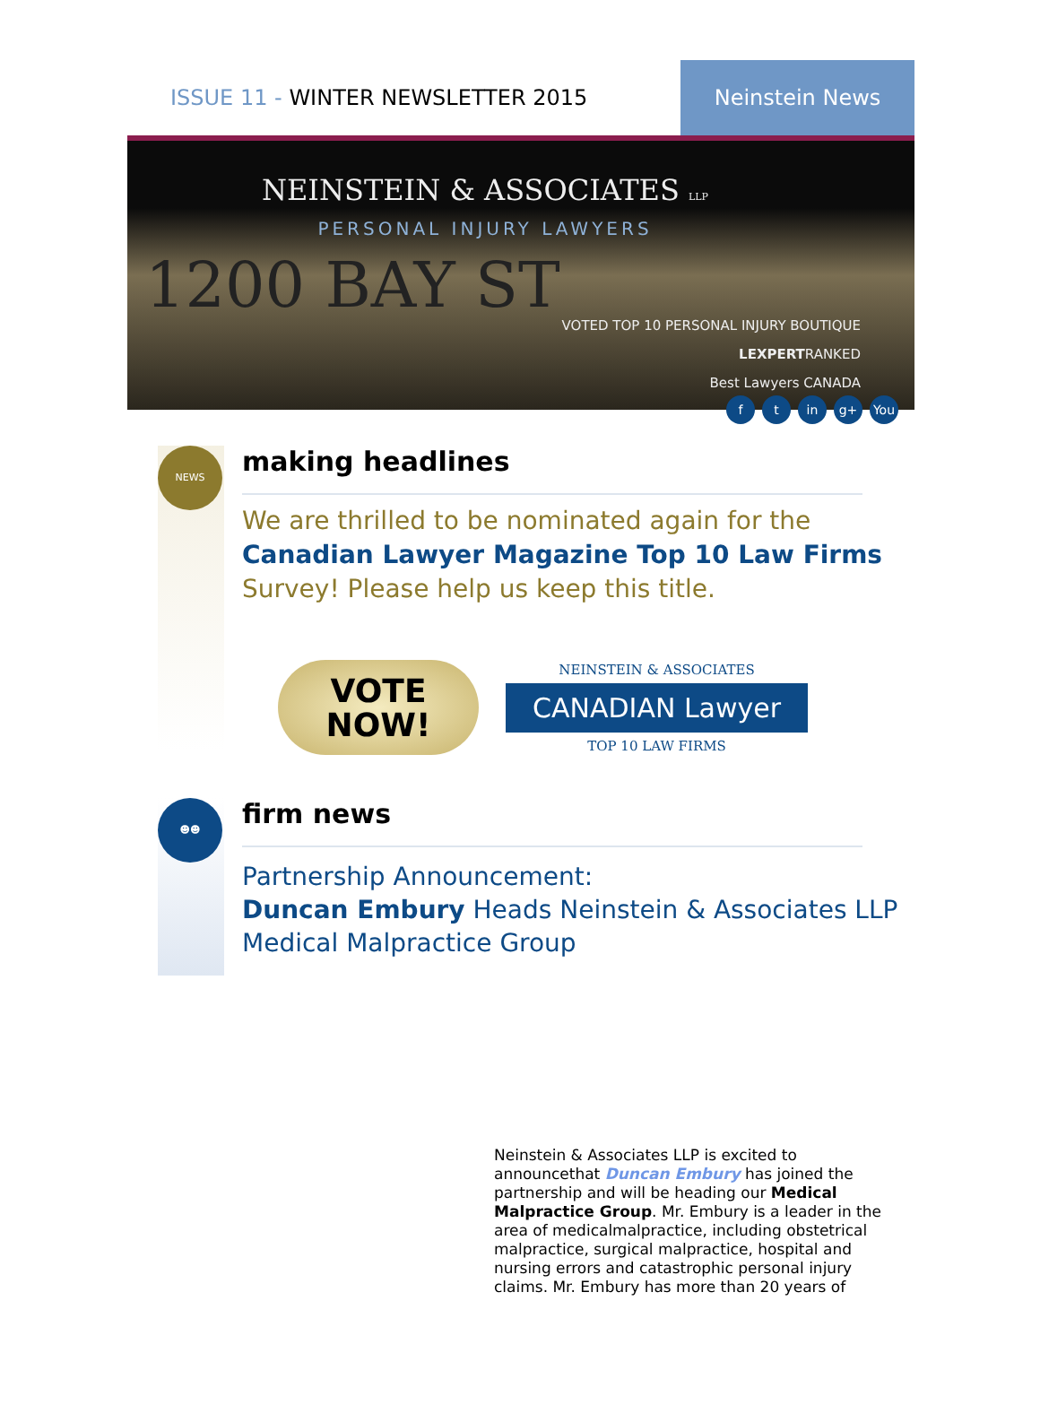ISSUE 11 - WINTER NEWSLETTER 2015
Neinstein News
NEINSTEIN & ASSOCIATES LLP
PERSONAL INJURY LAWYERS
1200 BAY ST
VOTED TOP 10 PERSONAL INJURY BOUTIQUE
LEXPERTRANKED
Best Lawyers CANADA
ft in g+ You
NEWS
making headlines
We are thrilled to be nominated again for the Canadian Lawyer Magazine Top 10 Law Firms Survey! Please help us keep this title.
VOTE
NOW!
NEINSTEIN & ASSOCIATES
CANADIAN Lawyer
TOP 10 LAW FIRMS
☻☻
firm news
Partnership Announcement:
Duncan Embury Heads Neinstein & Associates LLP Medical Malpractice Group
Neinstein & Associates LLP is excited to announcethat Duncan Embury has joined the partnership and will be heading our Medical Malpractice Group. Mr. Embury is a leader in the area of medicalmalpractice, including obstetrical malpractice, surgical malpractice, hospital and nursing errors and catastrophic personal injury claims. Mr. Embury has more than 20 years of